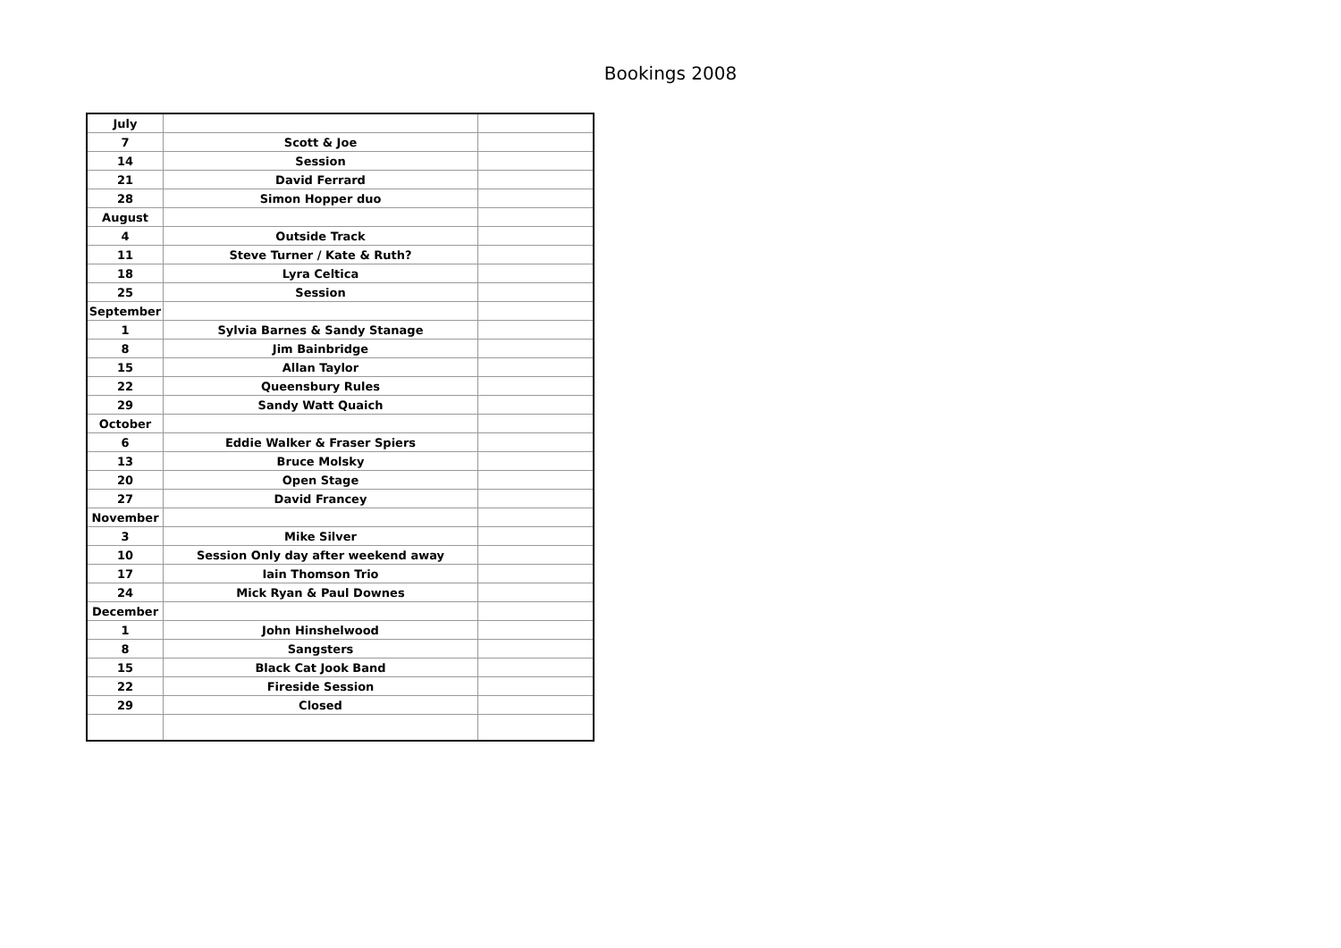Bookings 2008
| July | | |
| 7 | Scott & Joe | |
| 14 | Session | |
| 21 | David Ferrard | |
| 28 | Simon Hopper duo | |
| August | | |
| 4 | Outside Track | |
| 11 | Steve Turner / Kate & Ruth? | |
| 18 | Lyra Celtica | |
| 25 | Session | |
| September | | |
| 1 | Sylvia Barnes & Sandy Stanage | |
| 8 | Jim Bainbridge | |
| 15 | Allan Taylor | |
| 22 | Queensbury Rules | |
| 29 | Sandy Watt Quaich | |
| October | | |
| 6 | Eddie Walker & Fraser Spiers | |
| 13 | Bruce Molsky | |
| 20 | Open Stage | |
| 27 | David Francey | |
| November | | |
| 3 | Mike Silver | |
| 10 | Session Only day after weekend away | |
| 17 | Iain Thomson Trio | |
| 24 | Mick Ryan & Paul Downes | |
| December | | |
| 1 | John Hinshelwood | |
| 8 | Sangsters | |
| 15 | Black Cat Jook Band | |
| 22 | Fireside Session | |
| 29 | Closed | |